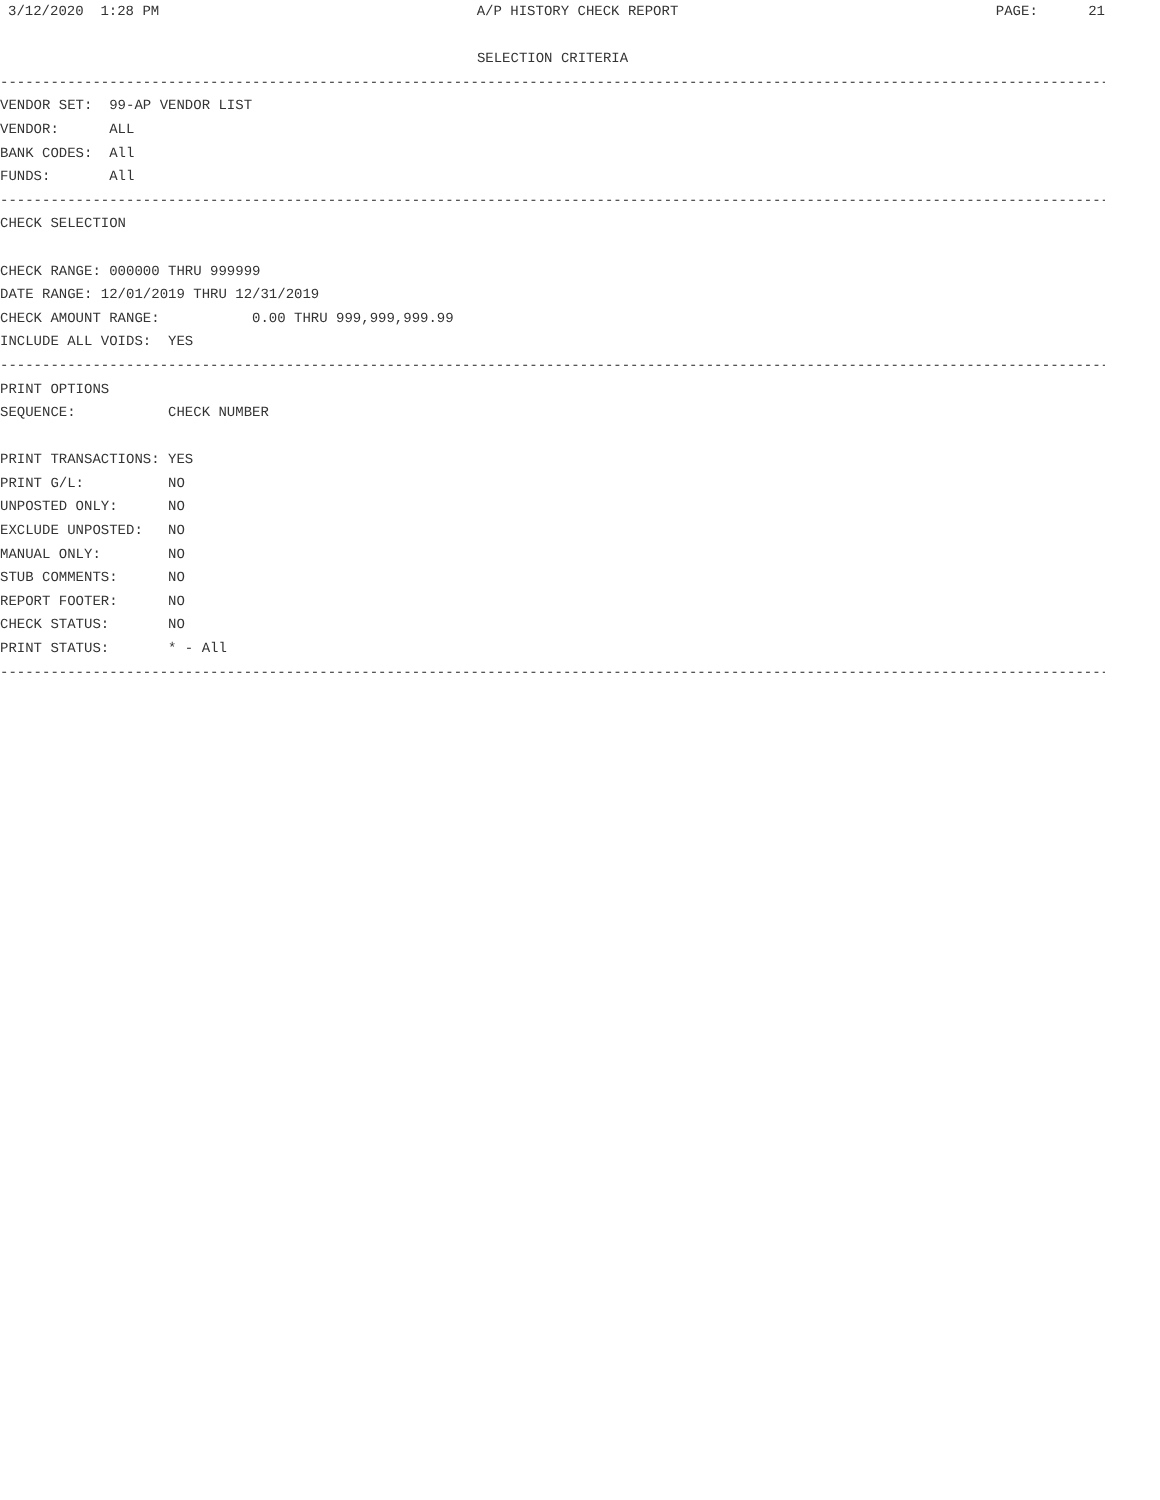3/12/2020 1:28 PM A/P HISTORY CHECK REPORT PAGE: 21
SELECTION CRITERIA
--------------------------------------------------------------------------------------------------------------------------------------------
VENDOR SET: 99-AP VENDOR LIST
VENDOR: ALL
BANK CODES: All
FUNDS: All
--------------------------------------------------------------------------------------------------------------------------------------------
CHECK SELECTION
CHECK RANGE: 000000 THRU 999999
DATE RANGE: 12/01/2019 THRU 12/31/2019
CHECK AMOUNT RANGE: 0.00 THRU 999,999,999.99
INCLUDE ALL VOIDS: YES
--------------------------------------------------------------------------------------------------------------------------------------------
PRINT OPTIONS
SEQUENCE: CHECK NUMBER
PRINT TRANSACTIONS: YES
PRINT G/L: NO
UNPOSTED ONLY: NO
EXCLUDE UNPOSTED: NO
MANUAL ONLY: NO
STUB COMMENTS: NO
REPORT FOOTER: NO
CHECK STATUS: NO
PRINT STATUS: * - All
--------------------------------------------------------------------------------------------------------------------------------------------